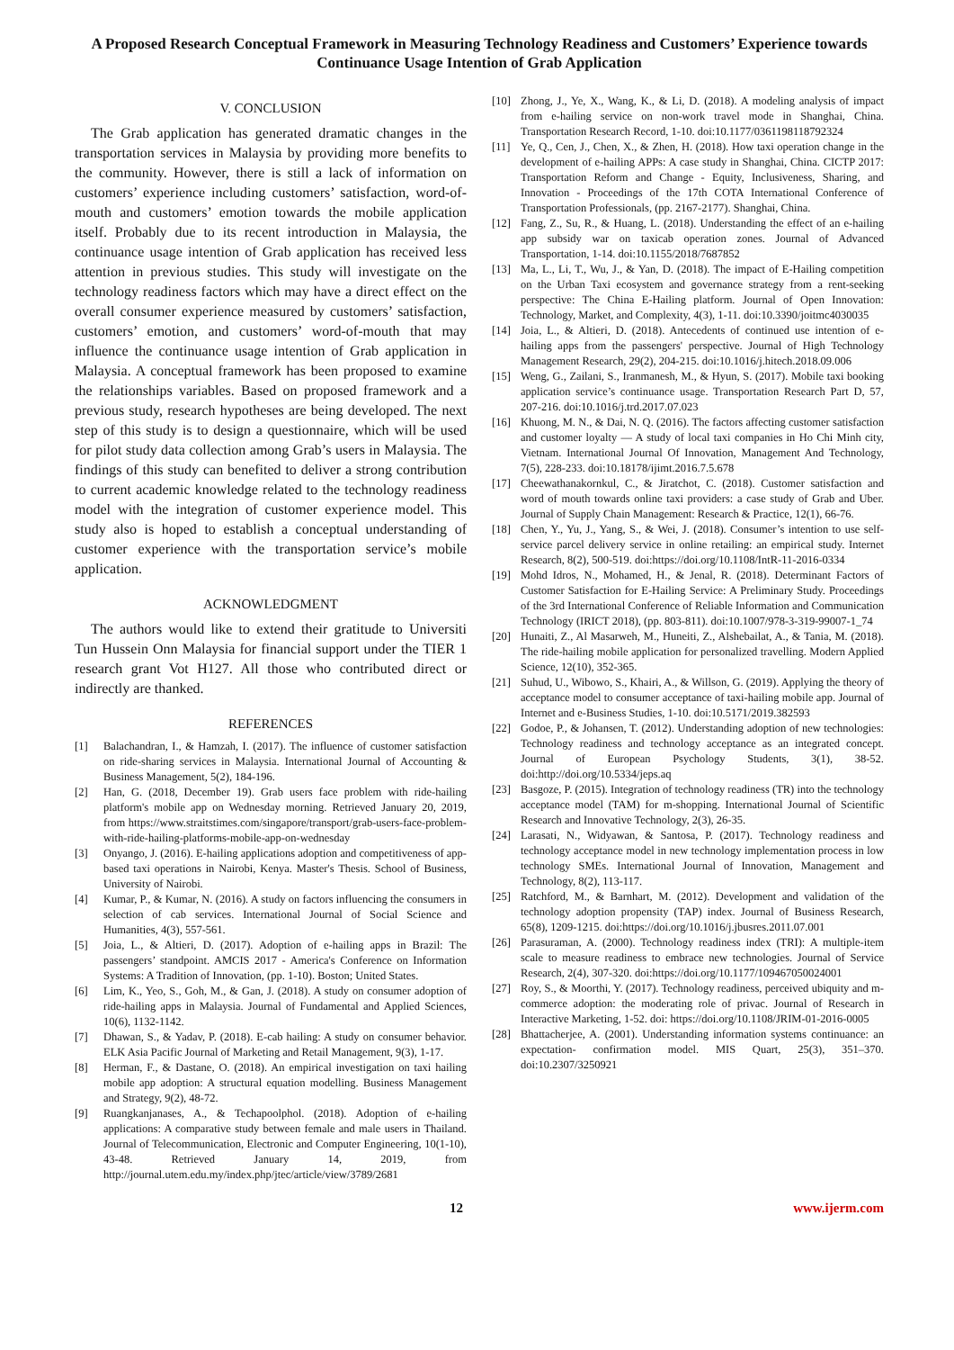A Proposed Research Conceptual Framework in Measuring Technology Readiness and Customers’ Experience towards Continuance Usage Intention of Grab Application
V. CONCLUSION
The Grab application has generated dramatic changes in the transportation services in Malaysia by providing more benefits to the community. However, there is still a lack of information on customers’ experience including customers’ satisfaction, word-of-mouth and customers’ emotion towards the mobile application itself. Probably due to its recent introduction in Malaysia, the continuance usage intention of Grab application has received less attention in previous studies. This study will investigate on the technology readiness factors which may have a direct effect on the overall consumer experience measured by customers’ satisfaction, customers’ emotion, and customers’ word-of-mouth that may influence the continuance usage intention of Grab application in Malaysia. A conceptual framework has been proposed to examine the relationships variables. Based on proposed framework and a previous study, research hypotheses are being developed. The next step of this study is to design a questionnaire, which will be used for pilot study data collection among Grab’s users in Malaysia. The findings of this study can benefited to deliver a strong contribution to current academic knowledge related to the technology readiness model with the integration of customer experience model. This study also is hoped to establish a conceptual understanding of customer experience with the transportation service’s mobile application.
ACKNOWLEDGMENT
The authors would like to extend their gratitude to Universiti Tun Hussein Onn Malaysia for financial support under the TIER 1 research grant Vot H127. All those who contributed direct or indirectly are thanked.
REFERENCES
[1] Balachandran, I., & Hamzah, I. (2017). The influence of customer satisfaction on ride-sharing services in Malaysia. International Journal of Accounting & Business Management, 5(2), 184-196.
[2] Han, G. (2018, December 19). Grab users face problem with ride-hailing platform's mobile app on Wednesday morning. Retrieved January 20, 2019, from https://www.straitstimes.com/singapore/transport/grab-users-face-problem-with-ride-hailing-platforms-mobile-app-on-wednesday
[3] Onyango, J. (2016). E-hailing applications adoption and competitiveness of app-based taxi operations in Nairobi, Kenya. Master's Thesis. School of Business, University of Nairobi.
[4] Kumar, P., & Kumar, N. (2016). A study on factors influencing the consumers in selection of cab services. International Journal of Social Science and Humanities, 4(3), 557-561.
[5] Joia, L., & Altieri, D. (2017). Adoption of e-hailing apps in Brazil: The passengers’ standpoint. AMCIS 2017 - America's Conference on Information Systems: A Tradition of Innovation, (pp. 1-10). Boston; United States.
[6] Lim, K., Yeo, S., Goh, M., & Gan, J. (2018). A study on consumer adoption of ride-hailing apps in Malaysia. Journal of Fundamental and Applied Sciences, 10(6), 1132-1142.
[7] Dhawan, S., & Yadav, P. (2018). E-cab hailing: A study on consumer behavior. ELK Asia Pacific Journal of Marketing and Retail Management, 9(3), 1-17.
[8] Herman, F., & Dastane, O. (2018). An empirical investigation on taxi hailing mobile app adoption: A structural equation modelling. Business Management and Strategy, 9(2), 48-72.
[9] Ruangkanjanases, A., & Techapoolphol. (2018). Adoption of e-hailing applications: A comparative study between female and male users in Thailand. Journal of Telecommunication, Electronic and Computer Engineering, 10(1-10), 43-48. Retrieved January 14, 2019, from http://journal.utem.edu.my/index.php/jtec/article/view/3789/2681
[10] Zhong, J., Ye, X., Wang, K., & Li, D. (2018). A modeling analysis of impact from e-hailing service on non-work travel mode in Shanghai, China. Transportation Research Record, 1-10. doi:10.1177/0361198118792324
[11] Ye, Q., Cen, J., Chen, X., & Zhen, H. (2018). How taxi operation change in the development of e-hailing APPs: A case study in Shanghai, China. CICTP 2017: Transportation Reform and Change - Equity, Inclusiveness, Sharing, and Innovation - Proceedings of the 17th COTA International Conference of Transportation Professionals, (pp. 2167-2177). Shanghai, China.
[12] Fang, Z., Su, R., & Huang, L. (2018). Understanding the effect of an e-hailing app subsidy war on taxicab operation zones. Journal of Advanced Transportation, 1-14. doi:10.1155/2018/7687852
[13] Ma, L., Li, T., Wu, J., & Yan, D. (2018). The impact of E-Hailing competition on the Urban Taxi ecosystem and governance strategy from a rent-seeking perspective: The China E-Hailing platform. Journal of Open Innovation: Technology, Market, and Complexity, 4(3), 1-11. doi:10.3390/joitmc4030035
[14] Joia, L., & Altieri, D. (2018). Antecedents of continued use intention of e-hailing apps from the passengers' perspective. Journal of High Technology Management Research, 29(2), 204-215. doi:10.1016/j.hitech.2018.09.006
[15] Weng, G., Zailani, S., Iranmanesh, M., & Hyun, S. (2017). Mobile taxi booking application service’s continuance usage. Transportation Research Part D, 57, 207-216. doi:10.1016/j.trd.2017.07.023
[16] Khuong, M. N., & Dai, N. Q. (2016). The factors affecting customer satisfaction and customer loyalty — A study of local taxi companies in Ho Chi Minh city, Vietnam. International Journal Of Innovation, Management And Technology, 7(5), 228-233. doi:10.18178/ijimt.2016.7.5.678
[17] Cheewathanakornkul, C., & Jiratchot, C. (2018). Customer satisfaction and word of mouth towards online taxi providers: a case study of Grab and Uber. Journal of Supply Chain Management: Research & Practice, 12(1), 66-76.
[18] Chen, Y., Yu, J., Yang, S., & Wei, J. (2018). Consumer’s intention to use self-service parcel delivery service in online retailing: an empirical study. Internet Research, 8(2), 500-519. doi:https://doi.org/10.1108/IntR-11-2016-0334
[19] Mohd Idros, N., Mohamed, H., & Jenal, R. (2018). Determinant Factors of Customer Satisfaction for E-Hailing Service: A Preliminary Study. Proceedings of the 3rd International Conference of Reliable Information and Communication Technology (IRICT 2018), (pp. 803-811). doi:10.1007/978-3-319-99007-1_74
[20] Hunaiti, Z., Al Masarweh, M., Huneiti, Z., Alshebailat, A., & Tania, M. (2018). The ride-hailing mobile application for personalized travelling. Modern Applied Science, 12(10), 352-365.
[21] Suhud, U., Wibowo, S., Khairi, A., & Willson, G. (2019). Applying the theory of acceptance model to consumer acceptance of taxi-hailing mobile app. Journal of Internet and e-Business Studies, 1-10. doi:10.5171/2019.382593
[22] Godoe, P., & Johansen, T. (2012). Understanding adoption of new technologies: Technology readiness and technology acceptance as an integrated concept. Journal of European Psychology Students, 3(1), 38-52. doi:http://doi.org/10.5334/jeps.aq
[23] Basgoze, P. (2015). Integration of technology readiness (TR) into the technology acceptance model (TAM) for m-shopping. International Journal of Scientific Research and Innovative Technology, 2(3), 26-35.
[24] Larasati, N., Widyawan, & Santosa, P. (2017). Technology readiness and technology acceptance model in new technology implementation process in low technology SMEs. International Journal of Innovation, Management and Technology, 8(2), 113-117.
[25] Ratchford, M., & Barnhart, M. (2012). Development and validation of the technology adoption propensity (TAP) index. Journal of Business Research, 65(8), 1209-1215. doi:https://doi.org/10.1016/j.jbusres.2011.07.001
[26] Parasuraman, A. (2000). Technology readiness index (TRI): A multiple-item scale to measure readiness to embrace new technologies. Journal of Service Research, 2(4), 307-320. doi:https://doi.org/10.1177/109467050024001
[27] Roy, S., & Moorthi, Y. (2017). Technology readiness, perceived ubiquity and m-commerce adoption: the moderating role of privac. Journal of Research in Interactive Marketing, 1-52. doi: https://doi.org/10.1108/JRIM-01-2016-0005
[28] Bhattacherjee, A. (2001). Understanding information systems continuance: an expectation- confirmation model. MIS Quart, 25(3), 351–370. doi:10.2307/3250921
12 www.ijerm.com